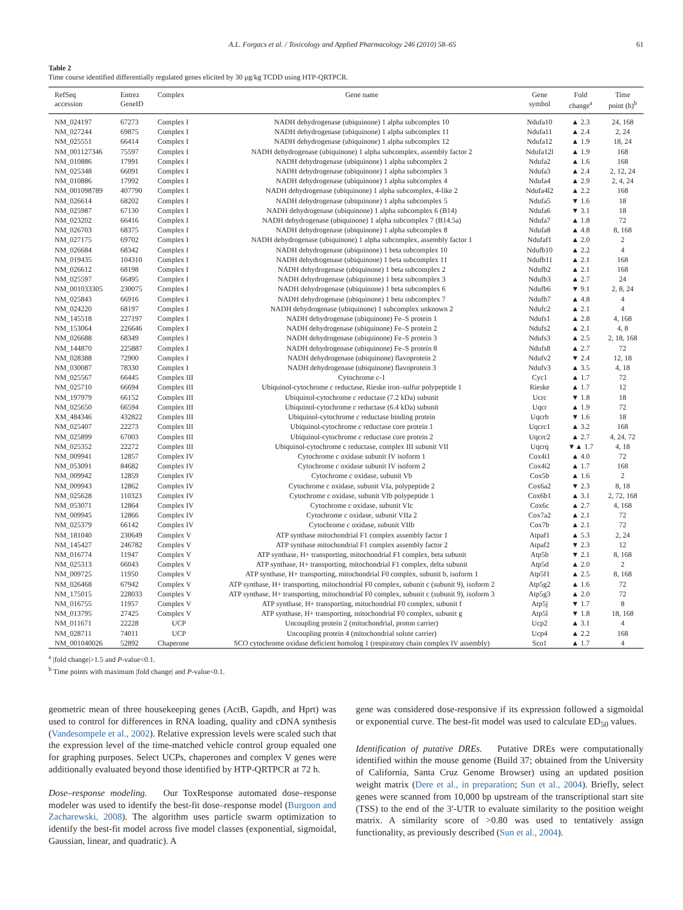A.L. Forgacs et al. / Toxicology and Applied Pharmacology 246 (2010) 58–65 61
Table 2
Time course identified differentially regulated genes elicited by 30 μg/kg TCDD using HTP-QRTPCR.
| RefSeq accession | Entrez GeneID | Complex | Gene name | Gene symbol | Fold change<sup>a</sup> | Time point (h)<sup>b</sup> |
| --- | --- | --- | --- | --- | --- | --- |
| NM_024197 | 67273 | Complex I | NADH dehydrogenase (ubiquinone) 1 alpha subcomplex 10 | Ndufa10 | ▲ 2.3 | 24, 168 |
| NM_027244 | 69875 | Complex I | NADH dehydrogenase (ubiquinone) 1 alpha subcomplex 11 | Ndufa11 | ▲ 2.4 | 2, 24 |
| NM_025551 | 66414 | Complex I | NADH dehydrogenase (ubiquinone) 1 alpha subcomplex 12 | Ndufa12 | ▲ 1.9 | 18, 24 |
| NM_001127346 | 75597 | Complex I | NADH dehydrogenase (ubiquinone) 1 alpha subcomplex, assembly factor 2 | Ndufa12l | ▲ 1.9 | 168 |
| NM_010886 | 17991 | Complex I | NADH dehydrogenase (ubiquinone) 1 alpha subcomplex 2 | Ndufa2 | ▲ 1.6 | 168 |
| NM_025348 | 66091 | Complex I | NADH dehydrogenase (ubiquinone) 1 alpha subcomplex 3 | Ndufa3 | ▲ 2.4 | 2, 12, 24 |
| NM_010886 | 17992 | Complex I | NADH dehydrogenase (ubiquinone) 1 alpha subcomplex 4 | Ndufa4 | ▲ 2.9 | 2, 4, 24 |
| NM_001098789 | 407790 | Complex I | NADH dehydrogenase (ubiquinone) 1 alpha subcomplex, 4-like 2 | Ndufa4l2 | ▲ 2.2 | 168 |
| NM_026614 | 68202 | Complex I | NADH dehydrogenase (ubiquinone) 1 alpha subcomplex 5 | Ndufa5 | ▼ 1.6 | 18 |
| NM_025987 | 67130 | Complex I | NADH dehydrogenase (ubiquinone) 1 alpha subcomplex 6 (B14) | Ndufa6 | ▼ 3.1 | 18 |
| NM_023202 | 66416 | Complex I | NADH dehydrogenase (ubiquinone) 1 alpha subcomplex 7 (B14.5a) | Ndufa7 | ▲ 1.8 | 72 |
| NM_026703 | 68375 | Complex I | NADH dehydrogenase (ubiquinone) 1 alpha subcomplex 8 | Ndufa8 | ▲ 4.8 | 8, 168 |
| NM_027175 | 69702 | Complex I | NADH dehydrogenase (ubiquinone) 1 alpha subcomplex, assembly factor 1 | Ndufaf1 | ▲ 2.0 | 2 |
| NM_026684 | 68342 | Complex I | NADH dehydrogenase (ubiquinone) 1 beta subcomplex 10 | Ndufb10 | ▲ 2.2 | 4 |
| NM_019435 | 104310 | Complex I | NADH dehydrogenase (ubiquinone) 1 beta subcomplex 11 | Ndufb11 | ▲ 2.1 | 168 |
| NM_026612 | 68198 | Complex I | NADH dehydrogenase (ubiquinone) 1 beta subcomplex 2 | Ndufb2 | ▲ 2.1 | 168 |
| NM_025597 | 66495 | Complex I | NADH dehydrogenase (ubiquinone) 1 beta subcomplex 3 | Ndufb3 | ▲ 2.7 | 24 |
| NM_001033305 | 230075 | Complex I | NADH dehydrogenase (ubiquinone) 1 beta subcomplex 6 | Ndufb6 | ▼ 9.1 | 2, 8, 24 |
| NM_025843 | 66916 | Complex I | NADH dehydrogenase (ubiquinone) 1 beta subcomplex 7 | Ndufb7 | ▲ 4.8 | 4 |
| NM_024220 | 68197 | Complex I | NADH dehydrogenase (ubiquinone) 1 subcomplex unknown 2 | Ndufc2 | ▲ 2.1 | 4 |
| NM_145518 | 227197 | Complex I | NADH dehydrogenase (ubiquinone) Fe–S protein 1 | Ndufs1 | ▲ 2.8 | 4, 168 |
| NM_153064 | 226646 | Complex I | NADH dehydrogenase (ubiquinone) Fe–S protein 2 | Ndufs2 | ▲ 2.1 | 4, 8 |
| NM_026688 | 68349 | Complex I | NADH dehydrogenase (ubiquinone) Fe–S protein 3 | Ndufs3 | ▲ 2.5 | 2, 18, 168 |
| NM_144870 | 225887 | Complex I | NADH dehydrogenase (ubiquinone) Fe–S protein 8 | Ndufs8 | ▲ 2.7 | 72 |
| NM_028388 | 72900 | Complex I | NADH dehydrogenase (ubiquinone) flavoprotein 2 | Ndufv2 | ▼ 2.4 | 12, 18 |
| NM_030087 | 78330 | Complex I | NADH dehydrogenase (ubiquinone) flavoprotein 3 | Ndufv3 | ▲ 3.5 | 4, 18 |
| NM_025567 | 66445 | Complex III | Cytochrome c -1 | Cyc1 | ▲ 1.7 | 72 |
| NM_025710 | 66694 | Complex III | Ubiquinol-cytochrome c reductase, Rieske iron–sulfur polypeptide 1 | Rieske | ▲ 1.7 | 12 |
| NM_197979 | 66152 | Complex III | Ubiquinol-cytochrome c reductase (7.2 kDa) subunit | Ucrc | ▼ 1.8 | 18 |
| NM_025650 | 66594 | Complex III | Ubiquinol-cytochrome c reductase (6.4 kDa) subunit | Uqcr | ▲ 1.9 | 72 |
| XM_484346 | 432822 | Complex III | Ubiquinol-cytochrome c reductase binding protein | Uqcrb | ▼ 1.6 | 18 |
| NM_025407 | 22273 | Complex III | Ubiquinol-cytochrome c reductase core protein 1 | Uqcrc1 | ▲ 3.2 | 168 |
| NM_025899 | 67003 | Complex III | Ubiquinol-cytochrome c reductase core protein 2 | Uqcrc2 | ▲ 2.7 | 4, 24, 72 |
| NM_025352 | 22272 | Complex III | Ubiquinol-cytochrome c reductase, complex III subunit VII | Uqcrq | ▼▲ 1.7 | 4, 18 |
| NM_009941 | 12857 | Complex IV | Cytochrome c oxidase subunit IV isoform 1 | Cox4i1 | ▲ 4.0 | 72 |
| NM_053091 | 84682 | Complex IV | Cytochrome c oxidase subunit IV isoform 2 | Cox4i2 | ▲ 1.7 | 168 |
| NM_009942 | 12859 | Complex IV | Cytochrome c oxidase, subunit Vb | Cox5b | ▲ 1.6 | 2 |
| NM_009943 | 12862 | Complex IV | Cytochrome c oxidase, subunit VIa, polypeptide 2 | Cox6a2 | ▼ 2.3 | 8, 18 |
| NM_025628 | 110323 | Complex IV | Cytochrome c oxidase, subunit VIb polypeptide 1 | Cox6b1 | ▲ 3.1 | 2, 72, 168 |
| NM_053071 | 12864 | Complex IV | Cytochrome c oxidase, subunit VIc | Cox6c | ▲ 2.7 | 4, 168 |
| NM_009945 | 12866 | Complex IV | Cytochrome c oxidase, subunit VIIa 2 | Cox7a2 | ▲ 2.1 | 72 |
| NM_025379 | 66142 | Complex IV | Cytochrome c oxidase, subunit VIIb | Cox7b | ▲ 2.1 | 72 |
| NM_181040 | 230649 | Complex V | ATP synthase mitochondrial F1 complex assembly factor 1 | Atpaf1 | ▲ 5.3 | 2, 24 |
| NM_145427 | 246782 | Complex V | ATP synthase mitochondrial F1 complex assembly factor 2 | Atpaf2 | ▼ 2.3 | 12 |
| NM_016774 | 11947 | Complex V | ATP synthase, H+ transporting, mitochondrial F1 complex, beta subunit | Atp5b | ▼ 2.1 | 8, 168 |
| NM_025313 | 66043 | Complex V | ATP synthase, H+ transporting, mitochondrial F1 complex, delta subunit | Atp5d | ▲ 2.0 | 2 |
| NM_009725 | 11950 | Complex V | ATP synthase, H+ transporting, mitochondrial F0 complex, subunit b, isoform 1 | Atp5f1 | ▲ 2.5 | 8, 168 |
| NM_026468 | 67942 | Complex V | ATP synthase, H+ transporting, mitochondrial F0 complex, subunit c (subunit 9), isoform 2 | Atp5g2 | ▲ 1.6 | 72 |
| NM_175015 | 228033 | Complex V | ATP synthase, H+ transporting, mitochondrial F0 complex, subunit c (subunit 9), isoform 3 | Atp5g3 | ▲ 2.0 | 72 |
| NM_016755 | 11957 | Complex V | ATP synthase, H+ transporting, mitochondrial F0 complex, subunit f | Atp5j | ▼ 1.7 | 8 |
| NM_013795 | 27425 | Complex V | ATP synthase, H+ transporting, mitochondrial F0 complex, subunit g | Atp5l | ▼ 1.8 | 18, 168 |
| NM_011671 | 22228 | UCP | Uncoupling protein 2 (mitochondrial, proton carrier) | Ucp2 | ▲ 3.1 | 4 |
| NM_028711 | 74011 | UCP | Uncoupling protein 4 (mitochondrial solute carrier) | Ucp4 | ▲ 2.2 | 168 |
| NM_001040026 | 52892 | Chaperone | SCO cytochrome oxidase deficient homolog 1 (respiratory chain complex IV assembly) | Sco1 | ▲ 1.7 | 4 |
<sup>a</sup> |fold change|>1.5 and P-value<0.1.
<sup>b</sup> Time points with maximum |fold change| and P-value<0.1.
geometric mean of three housekeeping genes (ActB, Gapdh, and Hprt) was used to control for differences in RNA loading, quality and cDNA synthesis (Vandesompele et al., 2002). Relative expression levels were scaled such that the expression level of the time-matched vehicle control group equaled one for graphing purposes. Select UCPs, chaperones and complex V genes were additionally evaluated beyond those identified by HTP-QRTPCR at 72 h.
Dose–response modeling. Our ToxResponse automated dose–response modeler was used to identify the best-fit dose–response model (Burgoon and Zacharewski, 2008). The algorithm uses particle swarm optimization to identify the best-fit model across five model classes (exponential, sigmoidal, Gaussian, linear, and quadratic). A
gene was considered dose-responsive if its expression followed a sigmoidal or exponential curve. The best-fit model was used to calculate ED<sub>50</sub> values.
Identification of putative DREs. Putative DREs were computationally identified within the mouse genome (Build 37; obtained from the University of California, Santa Cruz Genome Browser) using an updated position weight matrix (Dere et al., in preparation; Sun et al., 2004). Briefly, select genes were scanned from 10,000 bp upstream of the transcriptional start site (TSS) to the end of the 3′-UTR to evaluate similarity to the position weight matrix. A similarity score of >0.80 was used to tentatively assign functionality, as previously described (Sun et al., 2004).